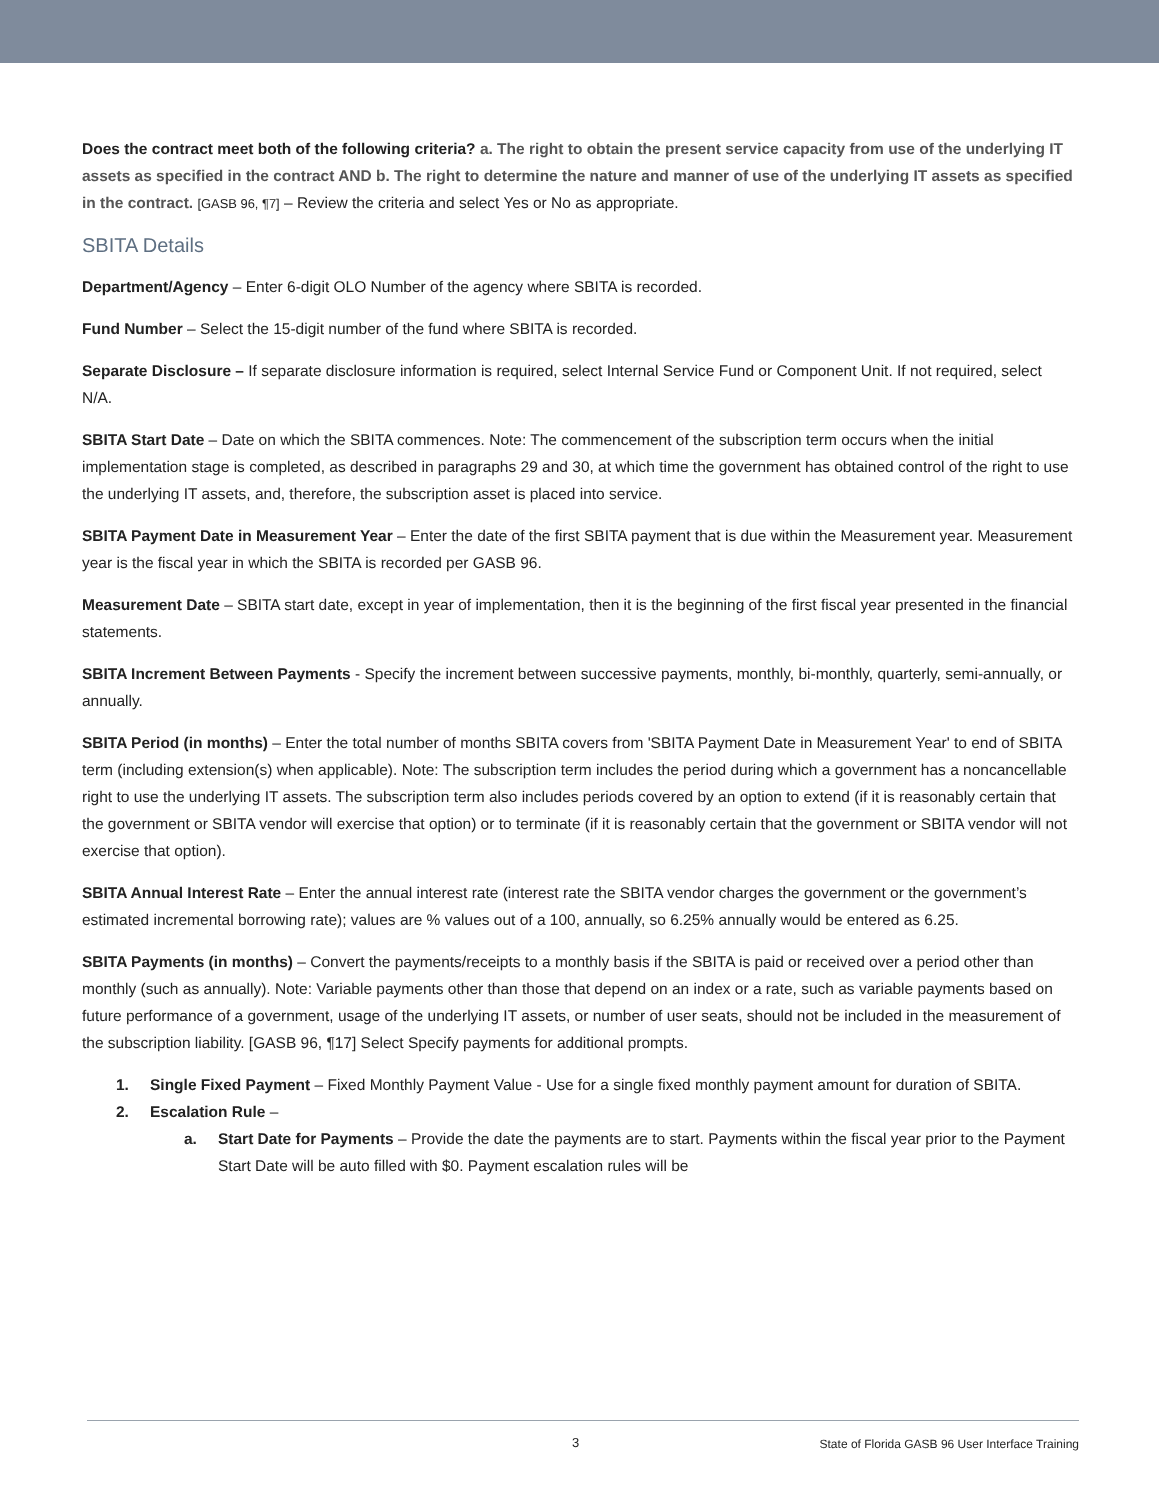Does the contract meet both of the following criteria? a. The right to obtain the present service capacity from use of the underlying IT assets as specified in the contract AND b. The right to determine the nature and manner of use of the underlying IT assets as specified in the contract. [GASB 96, ¶7] – Review the criteria and select Yes or No as appropriate.
SBITA Details
Department/Agency – Enter 6-digit OLO Number of the agency where SBITA is recorded.
Fund Number – Select the 15-digit number of the fund where SBITA is recorded.
Separate Disclosure – If separate disclosure information is required, select Internal Service Fund or Component Unit. If not required, select N/A.
SBITA Start Date – Date on which the SBITA commences. Note: The commencement of the subscription term occurs when the initial implementation stage is completed, as described in paragraphs 29 and 30, at which time the government has obtained control of the right to use the underlying IT assets, and, therefore, the subscription asset is placed into service.
SBITA Payment Date in Measurement Year – Enter the date of the first SBITA payment that is due within the Measurement year. Measurement year is the fiscal year in which the SBITA is recorded per GASB 96.
Measurement Date – SBITA start date, except in year of implementation, then it is the beginning of the first fiscal year presented in the financial statements.
SBITA Increment Between Payments - Specify the increment between successive payments, monthly, bi-monthly, quarterly, semi-annually, or annually.
SBITA Period (in months) – Enter the total number of months SBITA covers from 'SBITA Payment Date in Measurement Year' to end of SBITA term (including extension(s) when applicable). Note: The subscription term includes the period during which a government has a noncancellable right to use the underlying IT assets. The subscription term also includes periods covered by an option to extend (if it is reasonably certain that the government or SBITA vendor will exercise that option) or to terminate (if it is reasonably certain that the government or SBITA vendor will not exercise that option).
SBITA Annual Interest Rate – Enter the annual interest rate (interest rate the SBITA vendor charges the government or the government’s estimated incremental borrowing rate); values are % values out of a 100, annually, so 6.25% annually would be entered as 6.25.
SBITA Payments (in months) – Convert the payments/receipts to a monthly basis if the SBITA is paid or received over a period other than monthly (such as annually). Note: Variable payments other than those that depend on an index or a rate, such as variable payments based on future performance of a government, usage of the underlying IT assets, or number of user seats, should not be included in the measurement of the subscription liability. [GASB 96, ¶17] Select Specify payments for additional prompts.
1. Single Fixed Payment – Fixed Monthly Payment Value - Use for a single fixed monthly payment amount for duration of SBITA.
2. Escalation Rule –
a. Start Date for Payments – Provide the date the payments are to start. Payments within the fiscal year prior to the Payment Start Date will be auto filled with $0. Payment escalation rules will be
3 State of Florida GASB 96 User Interface Training